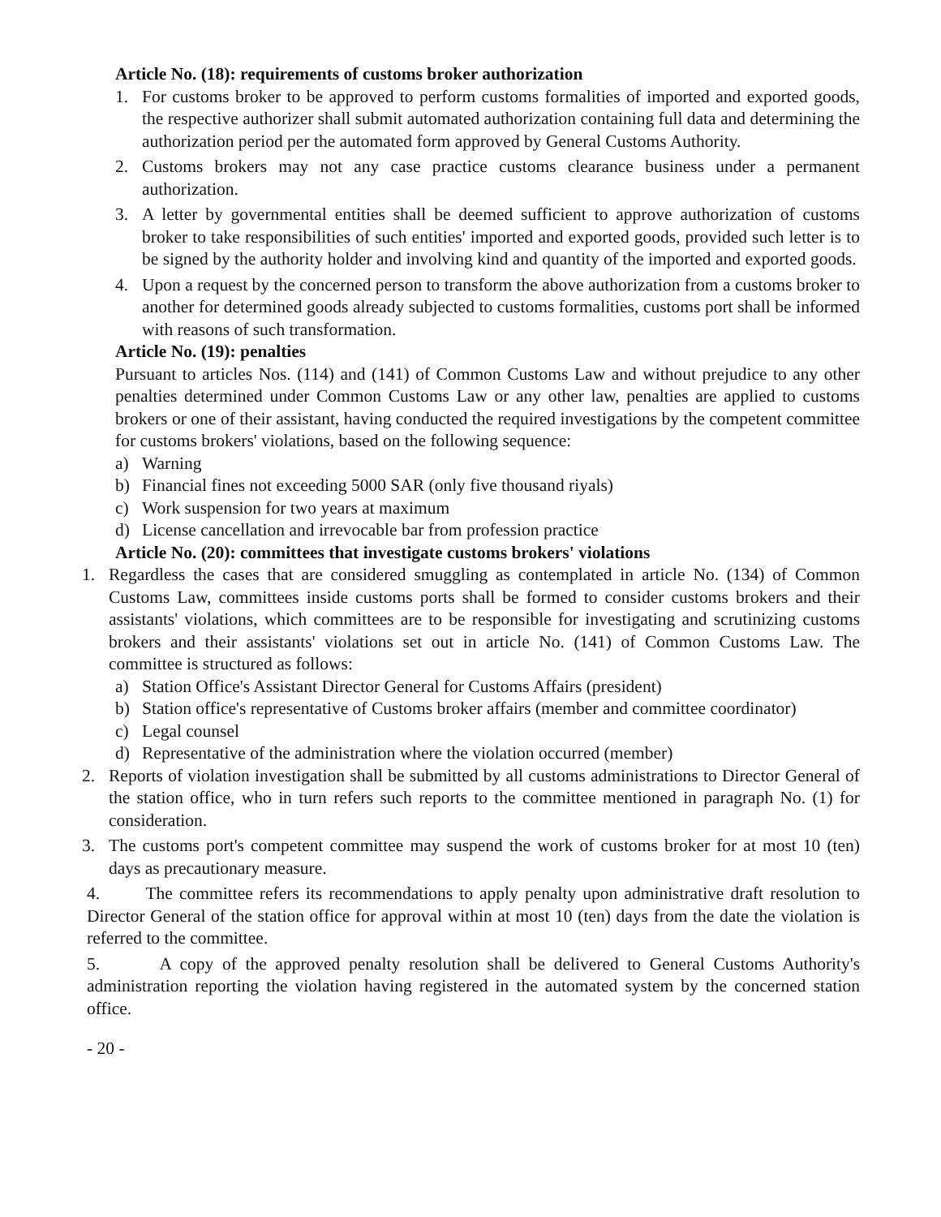Article No. (18): requirements of customs broker authorization
1. For customs broker to be approved to perform customs formalities of imported and exported goods, the respective authorizer shall submit automated authorization containing full data and determining the authorization period per the automated form approved by General Customs Authority.
2. Customs brokers may not any case practice customs clearance business under a permanent authorization.
3. A letter by governmental entities shall be deemed sufficient to approve authorization of customs broker to take responsibilities of such entities' imported and exported goods, provided such letter is to be signed by the authority holder and involving kind and quantity of the imported and exported goods.
4. Upon a request by the concerned person to transform the above authorization from a customs broker to another for determined goods already subjected to customs formalities, customs port shall be informed with reasons of such transformation.
Article No. (19): penalties
Pursuant to articles Nos. (114) and (141) of Common Customs Law and without prejudice to any other penalties determined under Common Customs Law or any other law, penalties are applied to customs brokers or one of their assistant, having conducted the required investigations by the competent committee for customs brokers' violations, based on the following sequence:
a) Warning
b) Financial fines not exceeding 5000 SAR (only five thousand riyals)
c) Work suspension for two years at maximum
d) License cancellation and irrevocable bar from profession practice
Article No. (20): committees that investigate customs brokers' violations
1. Regardless the cases that are considered smuggling as contemplated in article No. (134) of Common Customs Law, committees inside customs ports shall be formed to consider customs brokers and their assistants' violations, which committees are to be responsible for investigating and scrutinizing customs brokers and their assistants' violations set out in article No. (141) of Common Customs Law. The committee is structured as follows:
a) Station Office's Assistant Director General for Customs Affairs (president)
b) Station office's representative of Customs broker affairs (member and committee coordinator)
c) Legal counsel
d) Representative of the administration where the violation occurred (member)
2. Reports of violation investigation shall be submitted by all customs administrations to Director General of the station office, who in turn refers such reports to the committee mentioned in paragraph No. (1) for consideration.
3. The customs port's competent committee may suspend the work of customs broker for at most 10 (ten) days as precautionary measure.
4. The committee refers its recommendations to apply penalty upon administrative draft resolution to Director General of the station office for approval within at most 10 (ten) days from the date the violation is referred to the committee.
5. A copy of the approved penalty resolution shall be delivered to General Customs Authority's administration reporting the violation having registered in the automated system by the concerned station office.
- 20 -